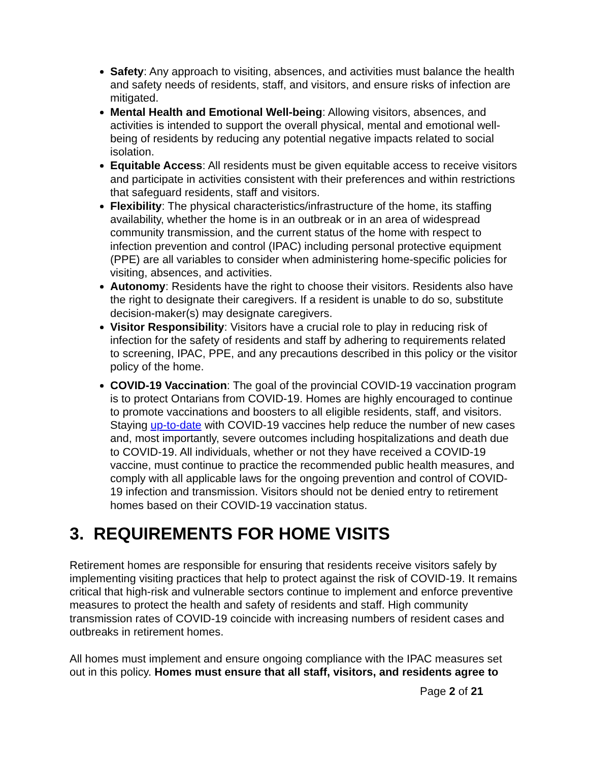Safety: Any approach to visiting, absences, and activities must balance the health and safety needs of residents, staff, and visitors, and ensure risks of infection are mitigated.
Mental Health and Emotional Well-being: Allowing visitors, absences, and activities is intended to support the overall physical, mental and emotional well-being of residents by reducing any potential negative impacts related to social isolation.
Equitable Access: All residents must be given equitable access to receive visitors and participate in activities consistent with their preferences and within restrictions that safeguard residents, staff and visitors.
Flexibility: The physical characteristics/infrastructure of the home, its staffing availability, whether the home is in an outbreak or in an area of widespread community transmission, and the current status of the home with respect to infection prevention and control (IPAC) including personal protective equipment (PPE) are all variables to consider when administering home-specific policies for visiting, absences, and activities.
Autonomy: Residents have the right to choose their visitors. Residents also have the right to designate their caregivers. If a resident is unable to do so, substitute decision-maker(s) may designate caregivers.
Visitor Responsibility: Visitors have a crucial role to play in reducing risk of infection for the safety of residents and staff by adhering to requirements related to screening, IPAC, PPE, and any precautions described in this policy or the visitor policy of the home.
COVID-19 Vaccination: The goal of the provincial COVID-19 vaccination program is to protect Ontarians from COVID-19. Homes are highly encouraged to continue to promote vaccinations and boosters to all eligible residents, staff, and visitors. Staying up-to-date with COVID-19 vaccines help reduce the number of new cases and, most importantly, severe outcomes including hospitalizations and death due to COVID-19. All individuals, whether or not they have received a COVID-19 vaccine, must continue to practice the recommended public health measures, and comply with all applicable laws for the ongoing prevention and control of COVID-19 infection and transmission. Visitors should not be denied entry to retirement homes based on their COVID-19 vaccination status.
3. REQUIREMENTS FOR HOME VISITS
Retirement homes are responsible for ensuring that residents receive visitors safely by implementing visiting practices that help to protect against the risk of COVID-19. It remains critical that high-risk and vulnerable sectors continue to implement and enforce preventive measures to protect the health and safety of residents and staff. High community transmission rates of COVID-19 coincide with increasing numbers of resident cases and outbreaks in retirement homes.
All homes must implement and ensure ongoing compliance with the IPAC measures set out in this policy. Homes must ensure that all staff, visitors, and residents agree to
Page 2 of 21